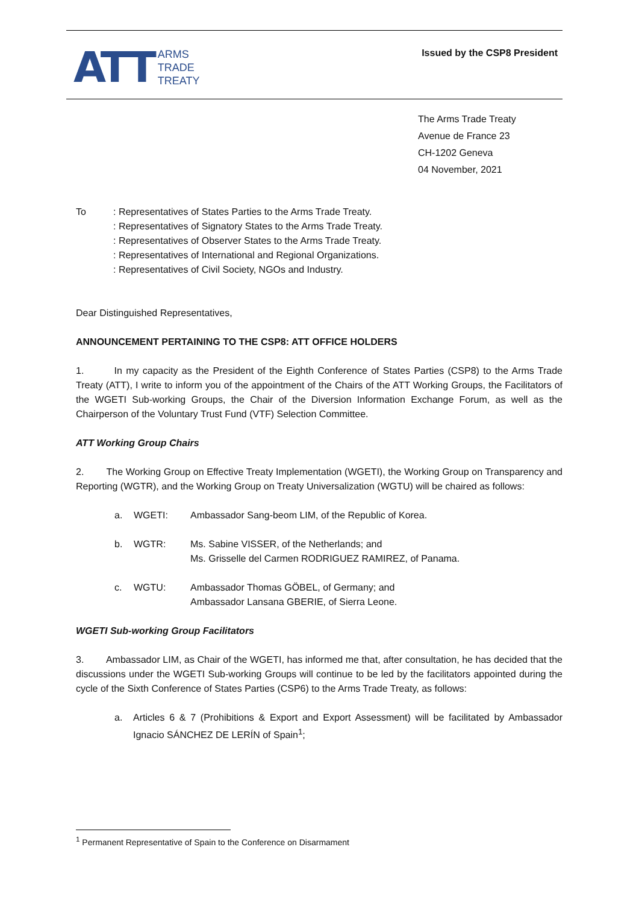ATT ARMS
TRADE
TREATY
Issued by the CSP8 President
The Arms Trade Treaty
Avenue de France 23
CH-1202 Geneva
04 November, 2021
| To | : Representatives of States Parties to the Arms Trade Treaty. : Representatives of Signatory States to the Arms Trade Treaty. : Representatives of Observer States to the Arms Trade Treaty. : Representatives of International and Regional Organizations. : Representatives of Civil Society, NGOs and Industry. |
Dear Distinguished Representatives,
ANNOUNCEMENT PERTAINING TO THE CSP8: ATT OFFICE HOLDERS
1. In my capacity as the President of the Eighth Conference of States Parties (CSP8) to the Arms Trade Treaty (ATT), I write to inform you of the appointment of the Chairs of the ATT Working Groups, the Facilitators of the WGETI Sub-working Groups, the Chair of the Diversion Information Exchange Forum, as well as the Chairperson of the Voluntary Trust Fund (VTF) Selection Committee.
ATT Working Group Chairs
2. The Working Group on Effective Treaty Implementation (WGETI), the Working Group on Transparency and Reporting (WGTR), and the Working Group on Treaty Universalization (WGTU) will be chaired as follows:
| a. | WGETI: | Ambassador Sang-beom LIM, of the Republic of Korea. |
| b. | WGTR: | Ms. Sabine VISSER, of the Netherlands; and Ms. Grisselle del Carmen RODRIGUEZ RAMIREZ, of Panama. |
| c. | WGTU: | Ambassador Thomas GÖBEL, of Germany; and Ambassador Lansana GBERIE, of Sierra Leone. |
WGETI Sub-working Group Facilitators
3. Ambassador LIM, as Chair of the WGETI, has informed me that, after consultation, he has decided that the discussions under the WGETI Sub-working Groups will continue to be led by the facilitators appointed during the cycle of the Sixth Conference of States Parties (CSP6) to the Arms Trade Treaty, as follows:
| a. | Articles 6 & 7 (Prohibitions & Export and Export Assessment) will be facilitated by Ambassador Ignacio SÁNCHEZ DE LERÍN of Spain<sup>1</sup>; |
<sup>1</sup> Permanent Representative of Spain to the Conference on Disarmament